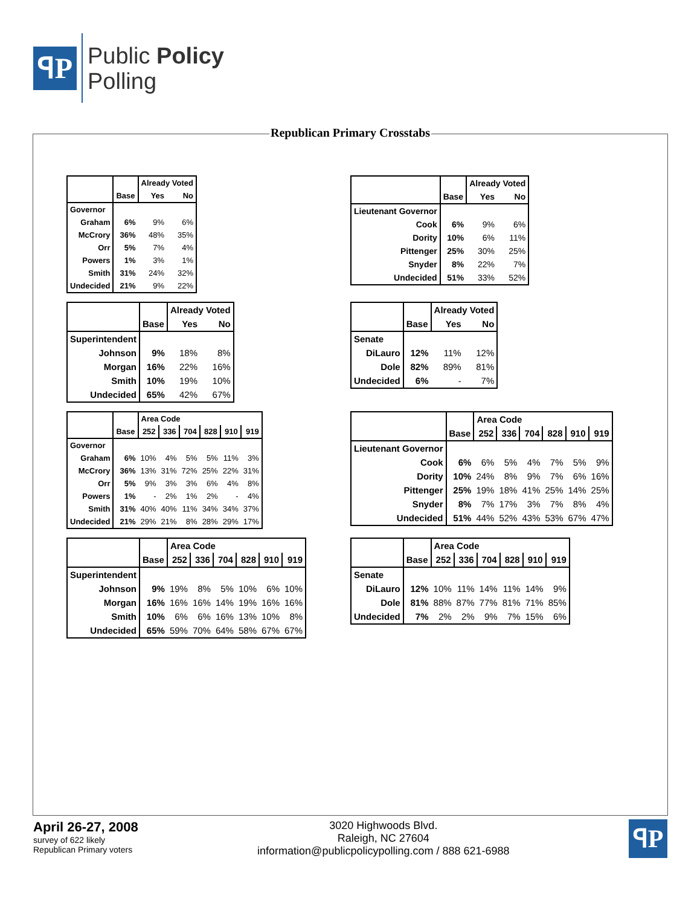ꟼP
Public Policy
Polling
Republican Primary Crosstabs
| | | Already Voted | |
| --- | --- | --- | --- |
| | Base | Yes | No |
| Governor | | | |
| Graham | 6% | 9% | 6% |
| McCrory | 36% | 48% | 35% |
| Orr | 5% | 7% | 4% |
| Powers | 1% | 3% | 1% |
| Smith | 31% | 24% | 32% |
| Undecided | 21% | 9% | 22% |
| | | Already Voted | |
| --- | --- | --- | --- |
| | Base | Yes | No |
| Lieutenant Governor | | | |
| Cook | 6% | 9% | 6% |
| Dority | 10% | 6% | 11% |
| Pittenger | 25% | 30% | 25% |
| Snyder | 8% | 22% | 7% |
| Undecided | 51% | 33% | 52% |
| | | Already Voted | |
| --- | --- | --- | --- |
| | Base | Yes | No |
| Superintendent | | | |
| Johnson | 9% | 18% | 8% |
| Morgan | 16% | 22% | 16% |
| Smith | 10% | 19% | 10% |
| Undecided | 65% | 42% | 67% |
| | | Already Voted | |
| --- | --- | --- | --- |
| | Base | Yes | No |
| Senate | | | |
| DiLauro | 12% | 11% | 12% |
| Dole | 82% | 89% | 81% |
| Undecided | 6% | - | 7% |
| | | Area Code | | | | | |
| --- | --- | --- | --- | --- | --- | --- | --- |
| | Base | 252 | 336 | 704 | 828 | 910 | 919 |
| Governor | | | | | | | |
| Graham | 6% | 10% | 4% | 5% | 5% | 11% | 3% |
| McCrory | 36% | 13% | 31% | 72% | 25% | 22% | 31% |
| Orr | 5% | 9% | 3% | 3% | 6% | 4% | 8% |
| Powers | 1% | - | 2% | 1% | 2% | - | 4% |
| Smith | 31% | 40% | 40% | 11% | 34% | 34% | 37% |
| Undecided | 21% | 29% | 21% | 8% | 28% | 29% | 17% |
| | | Area Code | | | | | |
| --- | --- | --- | --- | --- | --- | --- | --- |
| | Base | 252 | 336 | 704 | 828 | 910 | 919 |
| Lieutenant Governor | | | | | | | |
| Cook | 6% | 6% | 5% | 4% | 7% | 5% | 9% |
| Dority | 10% | 24% | 8% | 9% | 7% | 6% | 16% |
| Pittenger | 25% | 19% | 18% | 41% | 25% | 14% | 25% |
| Snyder | 8% | 7% | 17% | 3% | 7% | 8% | 4% |
| Undecided | 51% | 44% | 52% | 43% | 53% | 67% | 47% |
| | | Area Code | | | | | |
| --- | --- | --- | --- | --- | --- | --- | --- |
| | Base | 252 | 336 | 704 | 828 | 910 | 919 |
| Superintendent | | | | | | | |
| Johnson | 9% | 19% | 8% | 5% | 10% | 6% | 10% |
| Morgan | 16% | 16% | 16% | 14% | 19% | 16% | 16% |
| Smith | 10% | 6% | 6% | 16% | 13% | 10% | 8% |
| Undecided | 65% | 59% | 70% | 64% | 58% | 67% | 67% |
| | | Area Code | | | | | |
| --- | --- | --- | --- | --- | --- | --- | --- |
| | Base | 252 | 336 | 704 | 828 | 910 | 919 |
| Senate | | | | | | | |
| DiLauro | 12% | 10% | 11% | 14% | 11% | 14% | 9% |
| Dole | 81% | 88% | 87% | 77% | 81% | 71% | 85% |
| Undecided | 7% | 2% | 2% | 9% | 7% | 15% | 6% |
April 26-27, 2008
survey of 622 likely
Republican Primary voters
3020 Highwoods Blvd.
Raleigh, NC 27604
information@publicpolicypolling.com / 888 621-6988
ꟼP